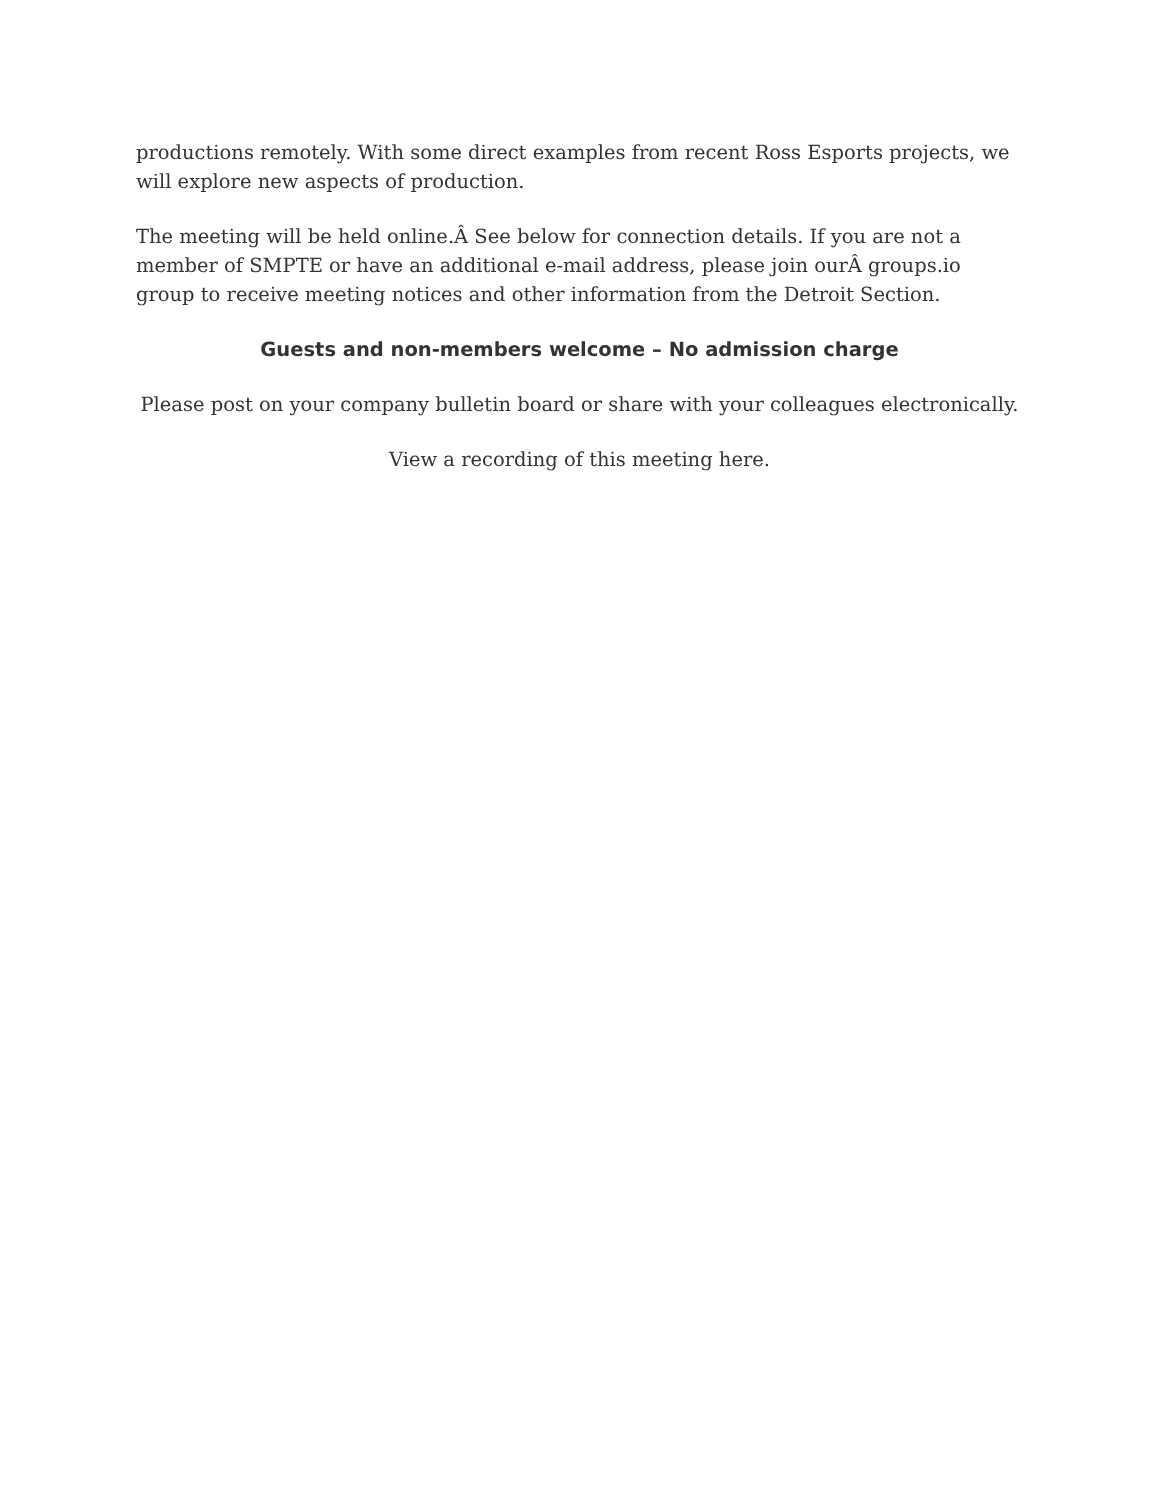productions remotely. With some direct examples from recent Ross Esports projects, we will explore new aspects of production.
The meeting will be held online.Â See below for connection details. If you are not a member of SMPTE or have an additional e-mail address, please join ourÂ groups.io group to receive meeting notices and other information from the Detroit Section.
Guests and non-members welcome – No admission charge
Please post on your company bulletin board or share with your colleagues electronically.
View a recording of this meeting here.